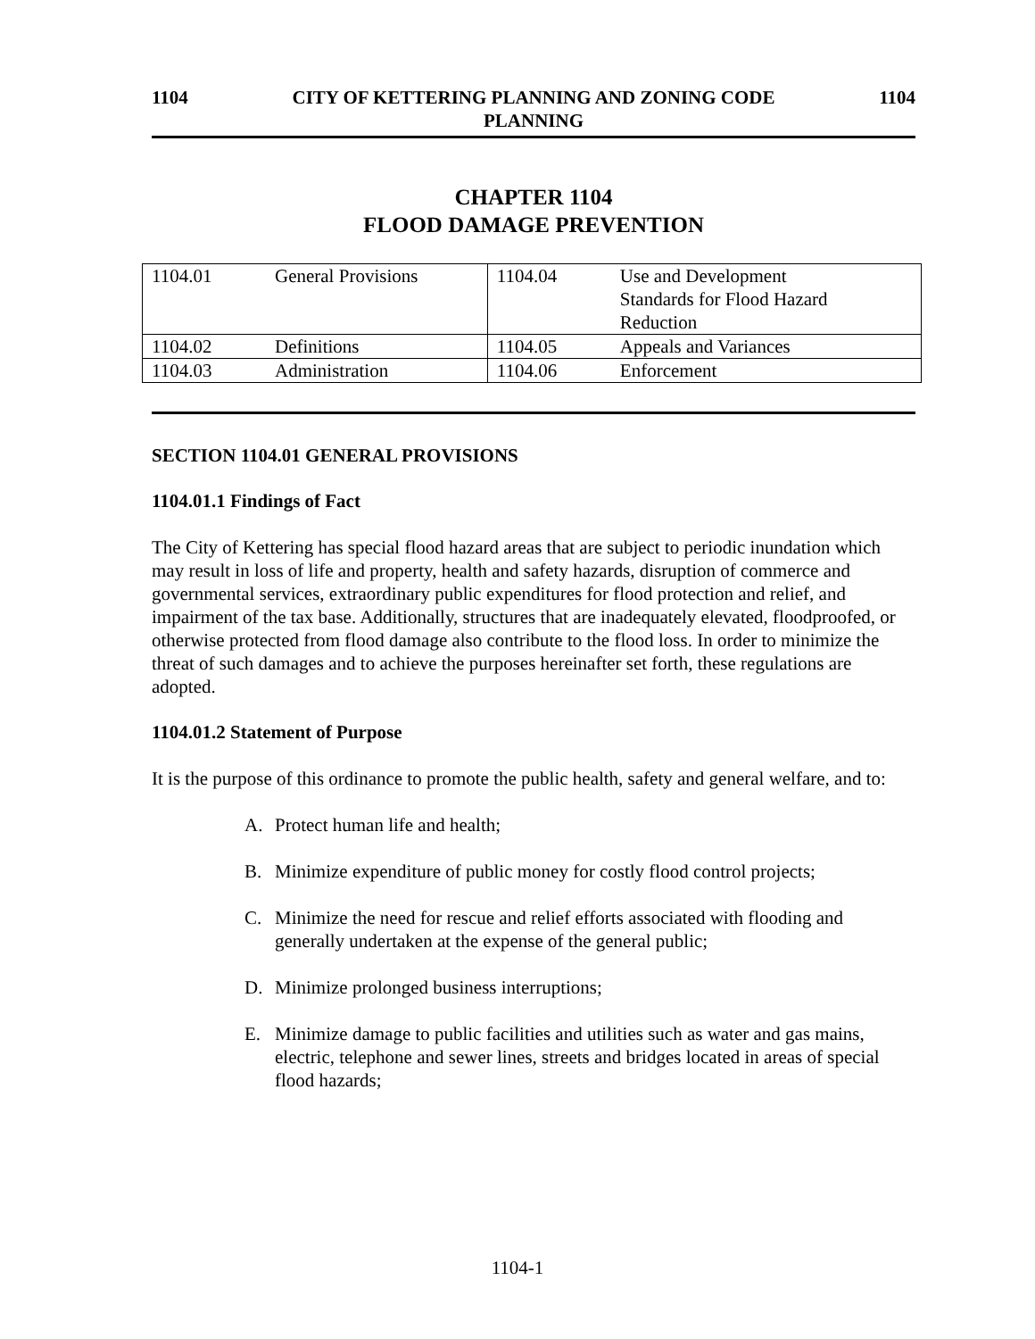1104 CITY OF KETTERING PLANNING AND ZONING CODE
PLANNING
1104
CHAPTER 1104
FLOOD DAMAGE PREVENTION
| 1104.01 | General Provisions | 1104.04 | Use and Development Standards for Flood Hazard Reduction |
| 1104.02 | Definitions | 1104.05 | Appeals and Variances |
| 1104.03 | Administration | 1104.06 | Enforcement |
SECTION 1104.01 GENERAL PROVISIONS
1104.01.1 Findings of Fact
The City of Kettering has special flood hazard areas that are subject to periodic inundation which may result in loss of life and property, health and safety hazards, disruption of commerce and governmental services, extraordinary public expenditures for flood protection and relief, and impairment of the tax base. Additionally, structures that are inadequately elevated, floodproofed, or otherwise protected from flood damage also contribute to the flood loss. In order to minimize the threat of such damages and to achieve the purposes hereinafter set forth, these regulations are adopted.
1104.01.2 Statement of Purpose
It is the purpose of this ordinance to promote the public health, safety and general welfare, and to:
A. Protect human life and health;
B. Minimize expenditure of public money for costly flood control projects;
C. Minimize the need for rescue and relief efforts associated with flooding and generally undertaken at the expense of the general public;
D. Minimize prolonged business interruptions;
E. Minimize damage to public facilities and utilities such as water and gas mains, electric, telephone and sewer lines, streets and bridges located in areas of special flood hazards;
1104-1